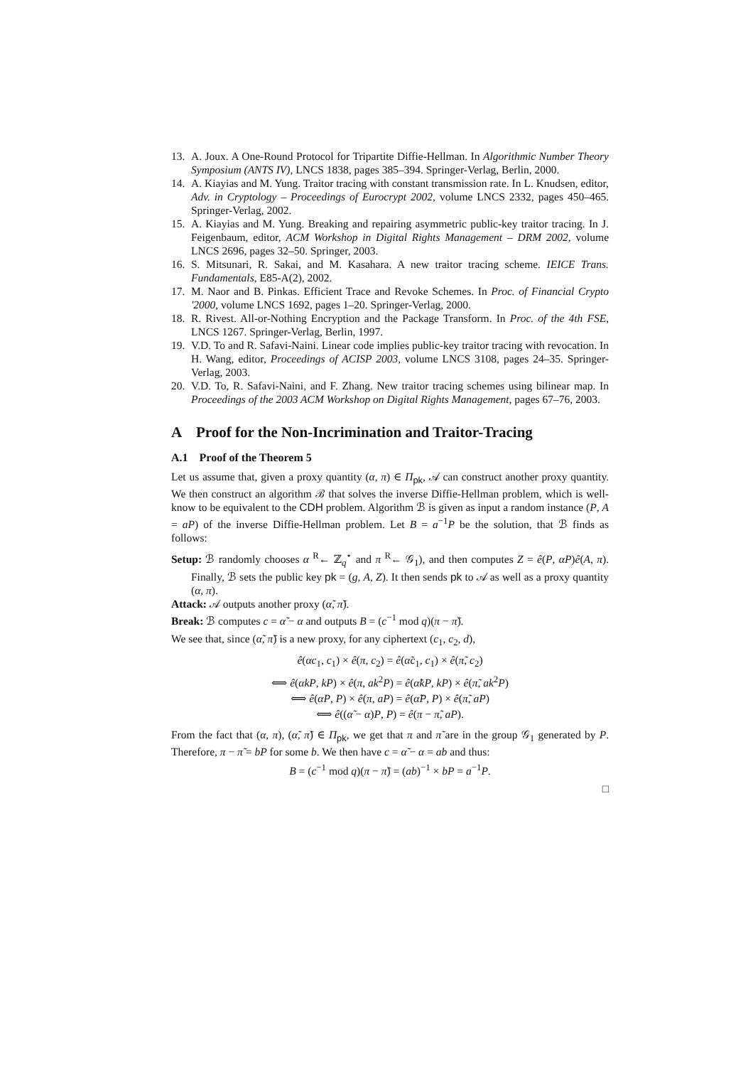13. A. Joux. A One-Round Protocol for Tripartite Diffie-Hellman. In Algorithmic Number Theory Symposium (ANTS IV), LNCS 1838, pages 385–394. Springer-Verlag, Berlin, 2000.
14. A. Kiayias and M. Yung. Traitor tracing with constant transmission rate. In L. Knudsen, editor, Adv. in Cryptology – Proceedings of Eurocrypt 2002, volume LNCS 2332, pages 450–465. Springer-Verlag, 2002.
15. A. Kiayias and M. Yung. Breaking and repairing asymmetric public-key traitor tracing. In J. Feigenbaum, editor, ACM Workshop in Digital Rights Management – DRM 2002, volume LNCS 2696, pages 32–50. Springer, 2003.
16. S. Mitsunari, R. Sakai, and M. Kasahara. A new traitor tracing scheme. IEICE Trans. Fundamentals, E85-A(2), 2002.
17. M. Naor and B. Pinkas. Efficient Trace and Revoke Schemes. In Proc. of Financial Crypto '2000, volume LNCS 1692, pages 1–20. Springer-Verlag, 2000.
18. R. Rivest. All-or-Nothing Encryption and the Package Transform. In Proc. of the 4th FSE, LNCS 1267. Springer-Verlag, Berlin, 1997.
19. V.D. To and R. Safavi-Naini. Linear code implies public-key traitor tracing with revocation. In H. Wang, editor, Proceedings of ACISP 2003, volume LNCS 3108, pages 24–35. Springer-Verlag, 2003.
20. V.D. To, R. Safavi-Naini, and F. Zhang. New traitor tracing schemes using bilinear map. In Proceedings of the 2003 ACM Workshop on Digital Rights Management, pages 67–76, 2003.
A Proof for the Non-Incrimination and Traitor-Tracing
A.1 Proof of the Theorem 5
Let us assume that, given a proxy quantity (α, π) ∈ Π<sub>pk</sub>, 𝒜 can construct another proxy quantity. We then construct an algorithm ℬ that solves the inverse Diffie-Hellman problem, which is well-know to be equivalent to the CDH problem. Algorithm ℬ is given as input a random instance (P, A = aP) of the inverse Diffie-Hellman problem. Let B = a<sup>−1</sup>P be the solution, that ℬ finds as follows:
Setup: ℬ randomly chooses α <sup>R</sup>← ℤ<sub>q</sub><sup>⋆</sup> and π <sup>R</sup>← 𝒢<sub>1</sub>), and then computes Z = ê(P, αP)ê(A, π). Finally, ℬ sets the public key pk = (g, A, Z). It then sends pk to 𝒜 as well as a proxy quantity (α, π).
Attack: 𝒜 outputs another proxy (α̃, π̃).
Break: ℬ computes c = α̃ − α and outputs B = (c<sup>−1</sup> mod q)(π − π̃).
We see that, since (α̃, π̃) is a new proxy, for any ciphertext (c<sub>1</sub>, c<sub>2</sub>, d),
ê(αc<sub>1</sub>, c<sub>1</sub>) × ê(π, c<sub>2</sub>) = ê(α̃c<sub>1</sub>, c<sub>1</sub>) × ê(π̃, c<sub>2</sub>)
⟺ ê(αkP, kP) × ê(π, ak<sup>2</sup>P) = ê(α̃kP, kP) × ê(π̃, ak<sup>2</sup>P)
⟺ ê(αP, P) × ê(π, aP) = ê(α̃P, P) × ê(π̃, aP)
⟺ ê((α̃ − α)P, P) = ê(π − π̃, aP).
From the fact that (α, π), (α̃, π̃) ∈ Π<sub>pk</sub>, we get that π and π̃ are in the group 𝒢<sub>1</sub> generated by P. Therefore, π − π̃ = bP for some b. We then have c = α̃ − α = ab and thus:
B = (c<sup>−1</sup> mod q)(π − π̃) = (ab)<sup>−1</sup> × bP = a<sup>−1</sup>P.
□